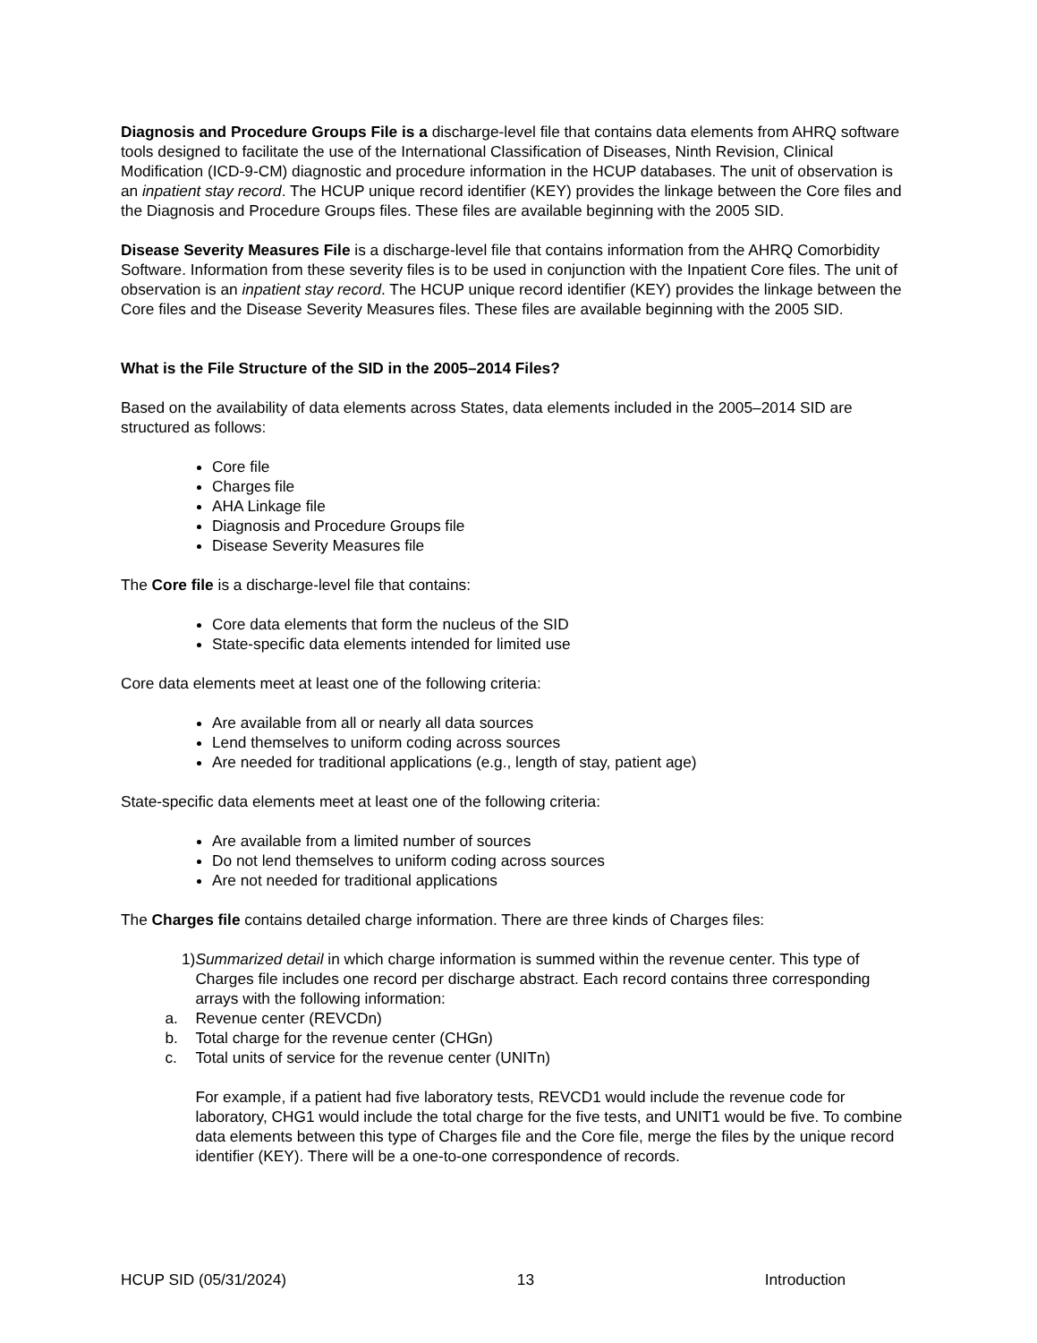Diagnosis and Procedure Groups File is a discharge-level file that contains data elements from AHRQ software tools designed to facilitate the use of the International Classification of Diseases, Ninth Revision, Clinical Modification (ICD-9-CM) diagnostic and procedure information in the HCUP databases. The unit of observation is an inpatient stay record. The HCUP unique record identifier (KEY) provides the linkage between the Core files and the Diagnosis and Procedure Groups files. These files are available beginning with the 2005 SID.
Disease Severity Measures File is a discharge-level file that contains information from the AHRQ Comorbidity Software. Information from these severity files is to be used in conjunction with the Inpatient Core files. The unit of observation is an inpatient stay record. The HCUP unique record identifier (KEY) provides the linkage between the Core files and the Disease Severity Measures files. These files are available beginning with the 2005 SID.
What is the File Structure of the SID in the 2005–2014 Files?
Based on the availability of data elements across States, data elements included in the 2005–2014 SID are structured as follows:
Core file
Charges file
AHA Linkage file
Diagnosis and Procedure Groups file
Disease Severity Measures file
The Core file is a discharge-level file that contains:
Core data elements that form the nucleus of the SID
State-specific data elements intended for limited use
Core data elements meet at least one of the following criteria:
Are available from all or nearly all data sources
Lend themselves to uniform coding across sources
Are needed for traditional applications (e.g., length of stay, patient age)
State-specific data elements meet at least one of the following criteria:
Are available from a limited number of sources
Do not lend themselves to uniform coding across sources
Are not needed for traditional applications
The Charges file contains detailed charge information. There are three kinds of Charges files:
1) Summarized detail in which charge information is summed within the revenue center. This type of Charges file includes one record per discharge abstract. Each record contains three corresponding arrays with the following information:
a. Revenue center (REVCDn)
b. Total charge for the revenue center (CHGn)
c. Total units of service for the revenue center (UNITn)
For example, if a patient had five laboratory tests, REVCD1 would include the revenue code for laboratory, CHG1 would include the total charge for the five tests, and UNIT1 would be five. To combine data elements between this type of Charges file and the Core file, merge the files by the unique record identifier (KEY). There will be a one-to-one correspondence of records.
HCUP SID (05/31/2024) 13 Introduction